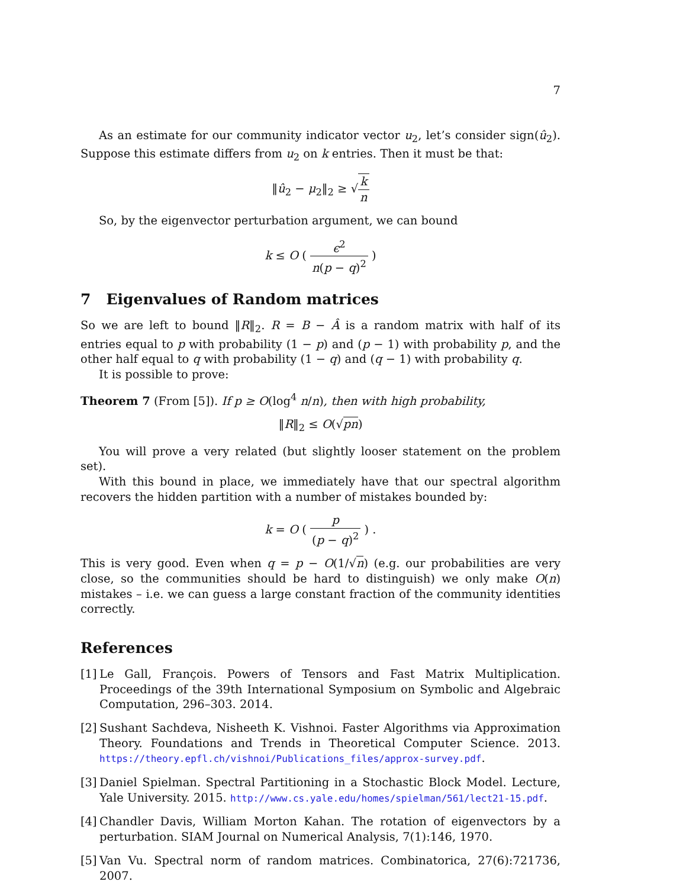7
As an estimate for our community indicator vector u<sub>2</sub>, let’s consider sign(û<sub>2</sub>). Suppose this estimate differs from u<sub>2</sub> on k entries. Then it must be that:
‖û<sub>2</sub> − μ<sub>2</sub>‖<sub>2</sub> ≥ √k n
So, by the eigenvector perturbation argument, we can bound
k ≤ O ( ϵ<sup>2</sup> n(p − q)<sup>2</sup> )
7 Eigenvalues of Random matrices
So we are left to bound ‖R‖<sub>2</sub>. R = B − Â is a random matrix with half of its entries equal to p with probability (1 − p) and (p − 1) with probability p, and the other half equal to q with probability (1 − q) and (q − 1) with probability q.
It is possible to prove:
Theorem 7 (From [5]). If p ≥ O(log<sup>4</sup> n/n), then with high probability,
‖R‖<sub>2</sub> ≤ O(√pn)
You will prove a very related (but slightly looser statement on the problem set).
With this bound in place, we immediately have that our spectral algorithm recovers the hidden partition with a number of mistakes bounded by:
k = O ( p (p − q)<sup>2</sup> ) .
This is very good. Even when q = p − O(1/√n) (e.g. our probabilities are very close, so the communities should be hard to distinguish) we only make O(n) mistakes – i.e. we can guess a large constant fraction of the community identities correctly.
References
[1]
Le Gall, François. Powers of Tensors and Fast Matrix Multiplication. Proceedings of the 39th International Symposium on Symbolic and Algebraic Computation, 296–303. 2014.
[2]
Sushant Sachdeva, Nisheeth K. Vishnoi. Faster Algorithms via Approximation Theory. Foundations and Trends in Theoretical Computer Science. 2013. https://theory.epfl.ch/vishnoi/Publications_files/approx-survey.pdf.
[3]
Daniel Spielman. Spectral Partitioning in a Stochastic Block Model. Lecture, Yale University. 2015. http://www.cs.yale.edu/homes/spielman/561/lect21-15.pdf.
[4]
Chandler Davis, William Morton Kahan. The rotation of eigenvectors by a perturbation. SIAM Journal on Numerical Analysis, 7(1):146, 1970.
[5]
Van Vu. Spectral norm of random matrices. Combinatorica, 27(6):721736, 2007.